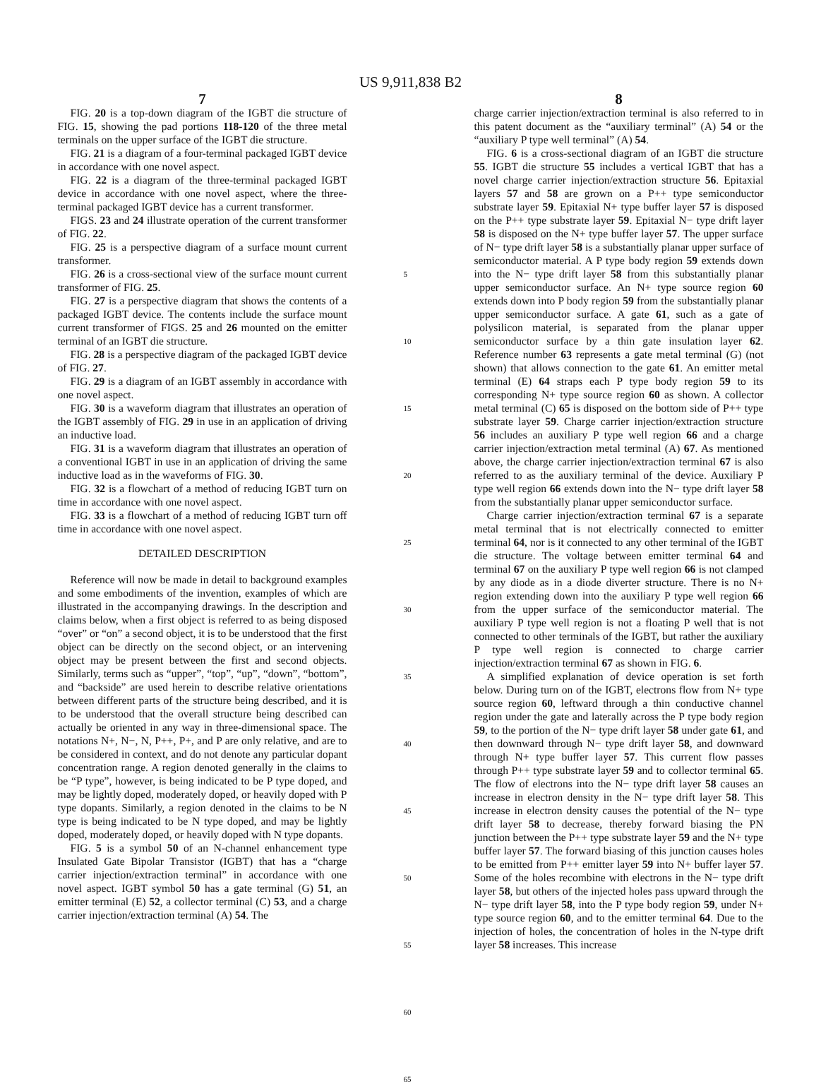US 9,911,838 B2
7
FIG. 20 is a top-down diagram of the IGBT die structure of FIG. 15, showing the pad portions 118-120 of the three metal terminals on the upper surface of the IGBT die structure.
FIG. 21 is a diagram of a four-terminal packaged IGBT device in accordance with one novel aspect.
FIG. 22 is a diagram of the three-terminal packaged IGBT device in accordance with one novel aspect, where the three-terminal packaged IGBT device has a current transformer.
FIGS. 23 and 24 illustrate operation of the current transformer of FIG. 22.
FIG. 25 is a perspective diagram of a surface mount current transformer.
FIG. 26 is a cross-sectional view of the surface mount current transformer of FIG. 25.
FIG. 27 is a perspective diagram that shows the contents of a packaged IGBT device. The contents include the surface mount current transformer of FIGS. 25 and 26 mounted on the emitter terminal of an IGBT die structure.
FIG. 28 is a perspective diagram of the packaged IGBT device of FIG. 27.
FIG. 29 is a diagram of an IGBT assembly in accordance with one novel aspect.
FIG. 30 is a waveform diagram that illustrates an operation of the IGBT assembly of FIG. 29 in use in an application of driving an inductive load.
FIG. 31 is a waveform diagram that illustrates an operation of a conventional IGBT in use in an application of driving the same inductive load as in the waveforms of FIG. 30.
FIG. 32 is a flowchart of a method of reducing IGBT turn on time in accordance with one novel aspect.
FIG. 33 is a flowchart of a method of reducing IGBT turn off time in accordance with one novel aspect.
DETAILED DESCRIPTION
Reference will now be made in detail to background examples and some embodiments of the invention, examples of which are illustrated in the accompanying drawings. In the description and claims below, when a first object is referred to as being disposed “over” or “on” a second object, it is to be understood that the first object can be directly on the second object, or an intervening object may be present between the first and second objects. Similarly, terms such as “upper”, “top”, “up”, “down”, “bottom”, and “backside” are used herein to describe relative orientations between different parts of the structure being described, and it is to be understood that the overall structure being described can actually be oriented in any way in three-dimensional space. The notations N+, N−, N, P++, P+, and P are only relative, and are to be considered in context, and do not denote any particular dopant concentration range. A region denoted generally in the claims to be “P type”, however, is being indicated to be P type doped, and may be lightly doped, moderately doped, or heavily doped with P type dopants. Similarly, a region denoted in the claims to be N type is being indicated to be N type doped, and may be lightly doped, moderately doped, or heavily doped with N type dopants.
FIG. 5 is a symbol 50 of an N-channel enhancement type Insulated Gate Bipolar Transistor (IGBT) that has a “charge carrier injection/extraction terminal” in accordance with one novel aspect. IGBT symbol 50 has a gate terminal (G) 51, an emitter terminal (E) 52, a collector terminal (C) 53, and a charge carrier injection/extraction terminal (A) 54. The
5
10
15
20
25
30
35
40
45
50
55
60
65
8
charge carrier injection/extraction terminal is also referred to in this patent document as the “auxiliary terminal” (A) 54 or the “auxiliary P type well terminal” (A) 54.
FIG. 6 is a cross-sectional diagram of an IGBT die structure 55. IGBT die structure 55 includes a vertical IGBT that has a novel charge carrier injection/extraction structure 56. Epitaxial layers 57 and 58 are grown on a P++ type semiconductor substrate layer 59. Epitaxial N+ type buffer layer 57 is disposed on the P++ type substrate layer 59. Epitaxial N− type drift layer 58 is disposed on the N+ type buffer layer 57. The upper surface of N− type drift layer 58 is a substantially planar upper surface of semiconductor material. A P type body region 59 extends down into the N− type drift layer 58 from this substantially planar upper semiconductor surface. An N+ type source region 60 extends down into P body region 59 from the substantially planar upper semiconductor surface. A gate 61, such as a gate of polysilicon material, is separated from the planar upper semiconductor surface by a thin gate insulation layer 62. Reference number 63 represents a gate metal terminal (G) (not shown) that allows connection to the gate 61. An emitter metal terminal (E) 64 straps each P type body region 59 to its corresponding N+ type source region 60 as shown. A collector metal terminal (C) 65 is disposed on the bottom side of P++ type substrate layer 59. Charge carrier injection/extraction structure 56 includes an auxiliary P type well region 66 and a charge carrier injection/extraction metal terminal (A) 67. As mentioned above, the charge carrier injection/extraction terminal 67 is also referred to as the auxiliary terminal of the device. Auxiliary P type well region 66 extends down into the N− type drift layer 58 from the substantially planar upper semiconductor surface.
Charge carrier injection/extraction terminal 67 is a separate metal terminal that is not electrically connected to emitter terminal 64, nor is it connected to any other terminal of the IGBT die structure. The voltage between emitter terminal 64 and terminal 67 on the auxiliary P type well region 66 is not clamped by any diode as in a diode diverter structure. There is no N+ region extending down into the auxiliary P type well region 66 from the upper surface of the semiconductor material. The auxiliary P type well region is not a floating P well that is not connected to other terminals of the IGBT, but rather the auxiliary P type well region is connected to charge carrier injection/extraction terminal 67 as shown in FIG. 6.
A simplified explanation of device operation is set forth below. During turn on of the IGBT, electrons flow from N+ type source region 60, leftward through a thin conductive channel region under the gate and laterally across the P type body region 59, to the portion of the N− type drift layer 58 under gate 61, and then downward through N− type drift layer 58, and downward through N+ type buffer layer 57. This current flow passes through P++ type substrate layer 59 and to collector terminal 65. The flow of electrons into the N− type drift layer 58 causes an increase in electron density in the N− type drift layer 58. This increase in electron density causes the potential of the N− type drift layer 58 to decrease, thereby forward biasing the PN junction between the P++ type substrate layer 59 and the N+ type buffer layer 57. The forward biasing of this junction causes holes to be emitted from P++ emitter layer 59 into N+ buffer layer 57. Some of the holes recombine with electrons in the N− type drift layer 58, but others of the injected holes pass upward through the N− type drift layer 58, into the P type body region 59, under N+ type source region 60, and to the emitter terminal 64. Due to the injection of holes, the concentration of holes in the N-type drift layer 58 increases. This increase